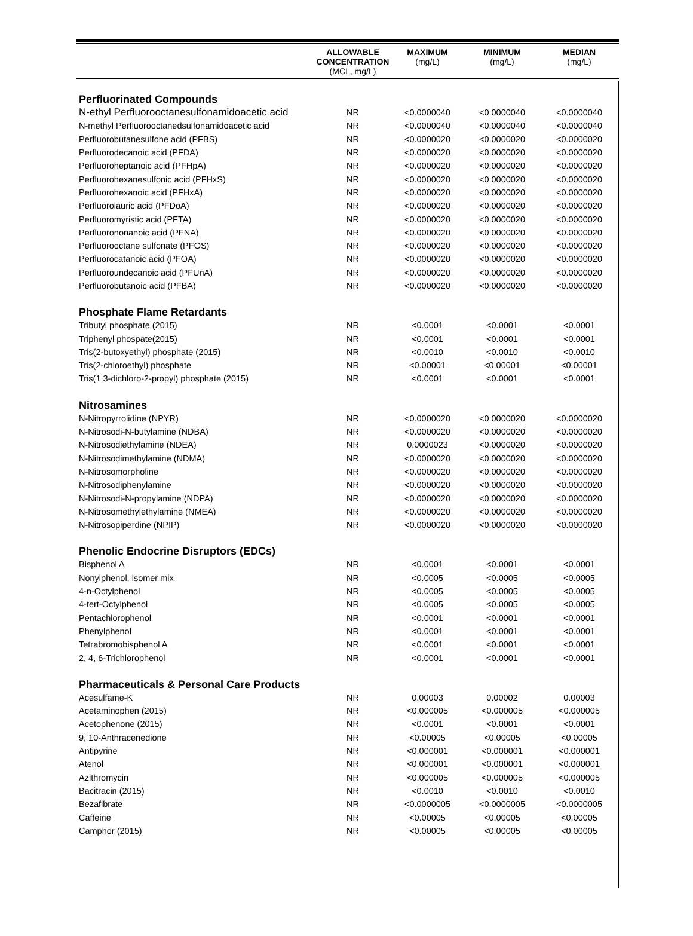| | ALLOWABLE CONCENTRATION (MCL, mg/L) | MAXIMUM (mg/L) | MINIMUM (mg/L) | MEDIAN (mg/L) |
| --- | --- | --- | --- | --- |
| Perfluorinated Compounds | | | | |
| N-ethyl Perfluorooctanesulfonamidoacetic acid | NR | <0.0000040 | <0.0000040 | <0.0000040 |
| N-methyl Perfluorooctanedsulfonamidoacetic acid | NR | <0.0000040 | <0.0000040 | <0.0000040 |
| Perfluorobutanesulfone acid (PFBS) | NR | <0.0000020 | <0.0000020 | <0.0000020 |
| Perfluorodecanoic acid (PFDA) | NR | <0.0000020 | <0.0000020 | <0.0000020 |
| Perfluoroheptanoic acid (PFHpA) | NR | <0.0000020 | <0.0000020 | <0.0000020 |
| Perfluorohexanesulfonic acid (PFHxS) | NR | <0.0000020 | <0.0000020 | <0.0000020 |
| Perfluorohexanoic acid (PFHxA) | NR | <0.0000020 | <0.0000020 | <0.0000020 |
| Perfluorolauric acid (PFDoA) | NR | <0.0000020 | <0.0000020 | <0.0000020 |
| Perfluoromyristic acid (PFTA) | NR | <0.0000020 | <0.0000020 | <0.0000020 |
| Perfluorononanoic acid (PFNA) | NR | <0.0000020 | <0.0000020 | <0.0000020 |
| Perfluorooctane sulfonate (PFOS) | NR | <0.0000020 | <0.0000020 | <0.0000020 |
| Perfluorocatanoic acid (PFOA) | NR | <0.0000020 | <0.0000020 | <0.0000020 |
| Perfluoroundecanoic acid (PFUnA) | NR | <0.0000020 | <0.0000020 | <0.0000020 |
| Perfluorobutanoic acid (PFBA) | NR | <0.0000020 | <0.0000020 | <0.0000020 |
| Phosphate Flame Retardants | | | | |
| Tributyl phosphate (2015) | NR | <0.0001 | <0.0001 | <0.0001 |
| Triphenyl phospate(2015) | NR | <0.0001 | <0.0001 | <0.0001 |
| Tris(2-butoxyethyl) phosphate (2015) | NR | <0.0010 | <0.0010 | <0.0010 |
| Tris(2-chloroethyl) phosphate | NR | <0.00001 | <0.00001 | <0.00001 |
| Tris(1,3-dichloro-2-propyl) phosphate (2015) | NR | <0.0001 | <0.0001 | <0.0001 |
| Nitrosamines | | | | |
| N-Nitropyrrolidine (NPYR) | NR | <0.0000020 | <0.0000020 | <0.0000020 |
| N-Nitrosodi-N-butylamine (NDBA) | NR | <0.0000020 | <0.0000020 | <0.0000020 |
| N-Nitrosodiethylamine (NDEA) | NR | 0.0000023 | <0.0000020 | <0.0000020 |
| N-Nitrosodimethylamine (NDMA) | NR | <0.0000020 | <0.0000020 | <0.0000020 |
| N-Nitrosomorpholine | NR | <0.0000020 | <0.0000020 | <0.0000020 |
| N-Nitrosodiphenylamine | NR | <0.0000020 | <0.0000020 | <0.0000020 |
| N-Nitrosodi-N-propylamine (NDPA) | NR | <0.0000020 | <0.0000020 | <0.0000020 |
| N-Nitrosomethylethylamine (NMEA) | NR | <0.0000020 | <0.0000020 | <0.0000020 |
| N-Nitrosopiperdine (NPIP) | NR | <0.0000020 | <0.0000020 | <0.0000020 |
| Phenolic Endocrine Disruptors (EDCs) | | | | |
| Bisphenol A | NR | <0.0001 | <0.0001 | <0.0001 |
| Nonylphenol, isomer mix | NR | <0.0005 | <0.0005 | <0.0005 |
| 4-n-Octylphenol | NR | <0.0005 | <0.0005 | <0.0005 |
| 4-tert-Octylphenol | NR | <0.0005 | <0.0005 | <0.0005 |
| Pentachlorophenol | NR | <0.0001 | <0.0001 | <0.0001 |
| Phenylphenol | NR | <0.0001 | <0.0001 | <0.0001 |
| Tetrabromobisphenol A | NR | <0.0001 | <0.0001 | <0.0001 |
| 2, 4, 6-Trichlorophenol | NR | <0.0001 | <0.0001 | <0.0001 |
| Pharmaceuticals & Personal Care Products | | | | |
| Acesulfame-K | NR | 0.00003 | 0.00002 | 0.00003 |
| Acetaminophen (2015) | NR | <0.000005 | <0.000005 | <0.000005 |
| Acetophenone (2015) | NR | <0.0001 | <0.0001 | <0.0001 |
| 9, 10-Anthracenedione | NR | <0.00005 | <0.00005 | <0.00005 |
| Antipyrine | NR | <0.000001 | <0.000001 | <0.000001 |
| Atenol | NR | <0.000001 | <0.000001 | <0.000001 |
| Azithromycin | NR | <0.000005 | <0.000005 | <0.000005 |
| Bacitracin (2015) | NR | <0.0010 | <0.0010 | <0.0010 |
| Bezafibrate | NR | <0.0000005 | <0.0000005 | <0.0000005 |
| Caffeine | NR | <0.00005 | <0.00005 | <0.00005 |
| Camphor (2015) | NR | <0.00005 | <0.00005 | <0.00005 |